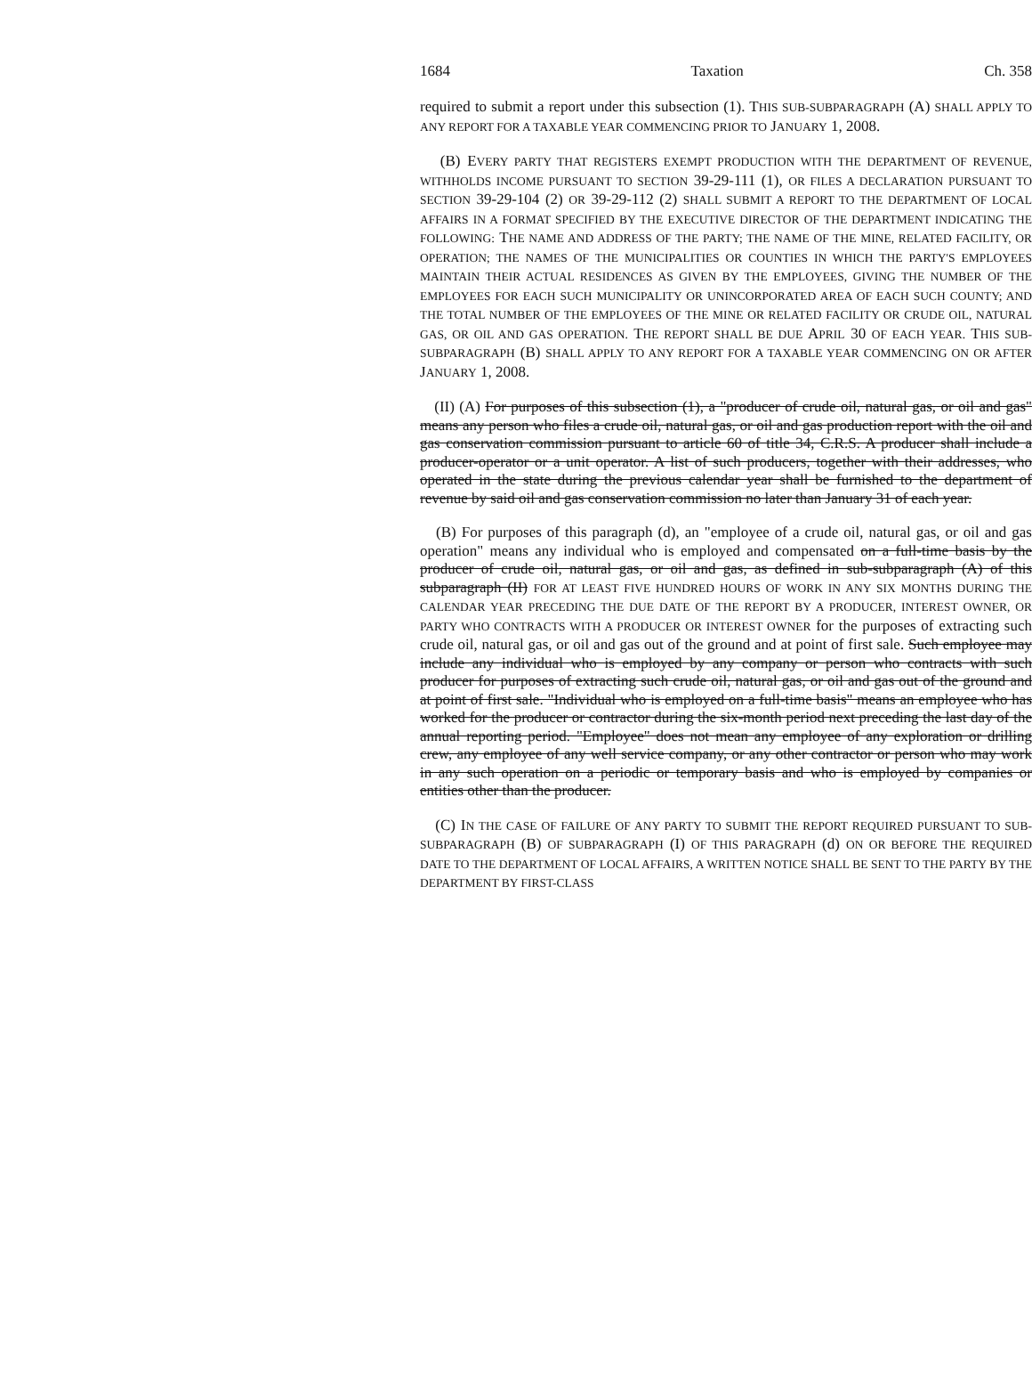1684 Taxation Ch. 358
required to submit a report under this subsection (1). THIS SUB-SUBPARAGRAPH (A) SHALL APPLY TO ANY REPORT FOR A TAXABLE YEAR COMMENCING PRIOR TO JANUARY 1, 2008.
(B) EVERY PARTY THAT REGISTERS EXEMPT PRODUCTION WITH THE DEPARTMENT OF REVENUE, WITHHOLDS INCOME PURSUANT TO SECTION 39-29-111 (1), OR FILES A DECLARATION PURSUANT TO SECTION 39-29-104 (2) OR 39-29-112 (2) SHALL SUBMIT A REPORT TO THE DEPARTMENT OF LOCAL AFFAIRS IN A FORMAT SPECIFIED BY THE EXECUTIVE DIRECTOR OF THE DEPARTMENT INDICATING THE FOLLOWING: THE NAME AND ADDRESS OF THE PARTY; THE NAME OF THE MINE, RELATED FACILITY, OR OPERATION; THE NAMES OF THE MUNICIPALITIES OR COUNTIES IN WHICH THE PARTY'S EMPLOYEES MAINTAIN THEIR ACTUAL RESIDENCES AS GIVEN BY THE EMPLOYEES, GIVING THE NUMBER OF THE EMPLOYEES FOR EACH SUCH MUNICIPALITY OR UNINCORPORATED AREA OF EACH SUCH COUNTY; AND THE TOTAL NUMBER OF THE EMPLOYEES OF THE MINE OR RELATED FACILITY OR CRUDE OIL, NATURAL GAS, OR OIL AND GAS OPERATION. THE REPORT SHALL BE DUE APRIL 30 OF EACH YEAR. THIS SUB-SUBPARAGRAPH (B) SHALL APPLY TO ANY REPORT FOR A TAXABLE YEAR COMMENCING ON OR AFTER JANUARY 1, 2008.
(II) (A) For purposes of this subsection (1), a "producer of crude oil, natural gas, or oil and gas" means any person who files a crude oil, natural gas, or oil and gas production report with the oil and gas conservation commission pursuant to article 60 of title 34, C.R.S. A producer shall include a producer-operator or a unit operator. A list of such producers, together with their addresses, who operated in the state during the previous calendar year shall be furnished to the department of revenue by said oil and gas conservation commission no later than January 31 of each year.
(B) For purposes of this paragraph (d), an "employee of a crude oil, natural gas, or oil and gas operation" means any individual who is employed and compensated on a full-time basis by the producer of crude oil, natural gas, or oil and gas, as defined in sub-subparagraph (A) of this subparagraph (II) FOR AT LEAST FIVE HUNDRED HOURS OF WORK IN ANY SIX MONTHS DURING THE CALENDAR YEAR PRECEDING THE DUE DATE OF THE REPORT BY A PRODUCER, INTEREST OWNER, OR PARTY WHO CONTRACTS WITH A PRODUCER OR INTEREST OWNER for the purposes of extracting such crude oil, natural gas, or oil and gas out of the ground and at point of first sale. Such employee may include any individual who is employed by any company or person who contracts with such producer for purposes of extracting such crude oil, natural gas, or oil and gas out of the ground and at point of first sale. "Individual who is employed on a full-time basis" means an employee who has worked for the producer or contractor during the six-month period next preceding the last day of the annual reporting period. "Employee" does not mean any employee of any exploration or drilling crew, any employee of any well service company, or any other contractor or person who may work in any such operation on a periodic or temporary basis and who is employed by companies or entities other than the producer.
(C) IN THE CASE OF FAILURE OF ANY PARTY TO SUBMIT THE REPORT REQUIRED PURSUANT TO SUB-SUBPARAGRAPH (B) OF SUBPARAGRAPH (I) OF THIS PARAGRAPH (d) ON OR BEFORE THE REQUIRED DATE TO THE DEPARTMENT OF LOCAL AFFAIRS, A WRITTEN NOTICE SHALL BE SENT TO THE PARTY BY THE DEPARTMENT BY FIRST-CLASS